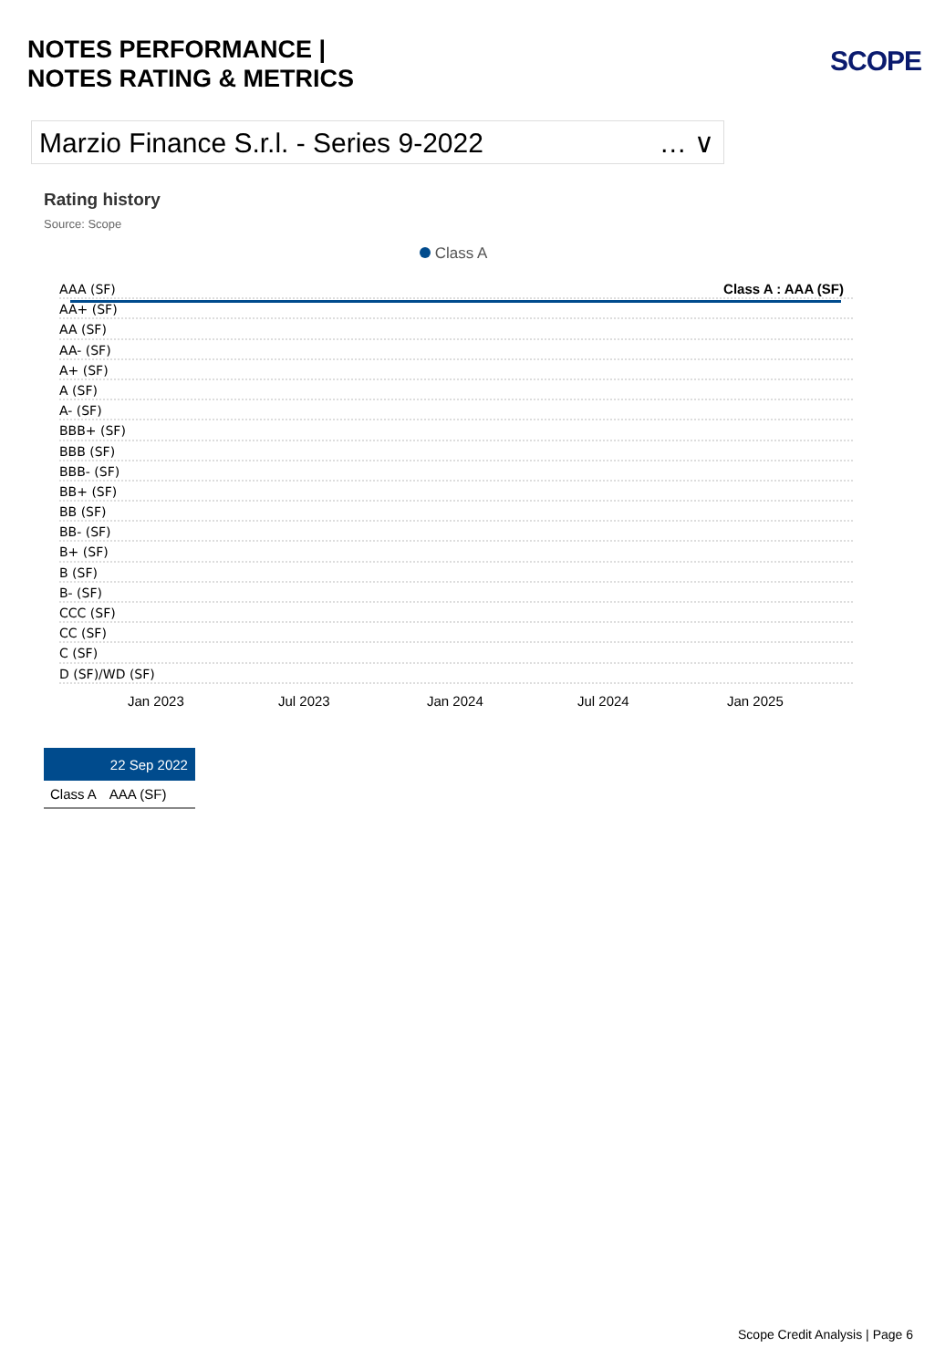NOTES PERFORMANCE |
NOTES RATING & METRICS
SCOPE
Marzio Finance S.r.l. - Series 9-2022 … ∨
Rating history
Source: Scope
Class A
Class A : AAA (SF)
AAA (SF)
AA+ (SF)
AA (SF)
AA- (SF)
A+ (SF)
A (SF)
A- (SF)
BBB+ (SF)
BBB (SF)
BBB- (SF)
BB+ (SF)
BB (SF)
BB- (SF)
B+ (SF)
B (SF)
B- (SF)
CCC (SF)
CC (SF)
C (SF)
D (SF)/WD (SF)
Jan 2023 Jul 2023 Jan 2024 Jul 2024 Jan 2025
| | 22 Sep 2022 |
| --- | --- |
| Class A | AAA (SF) |
Scope Credit Analysis | Page 6